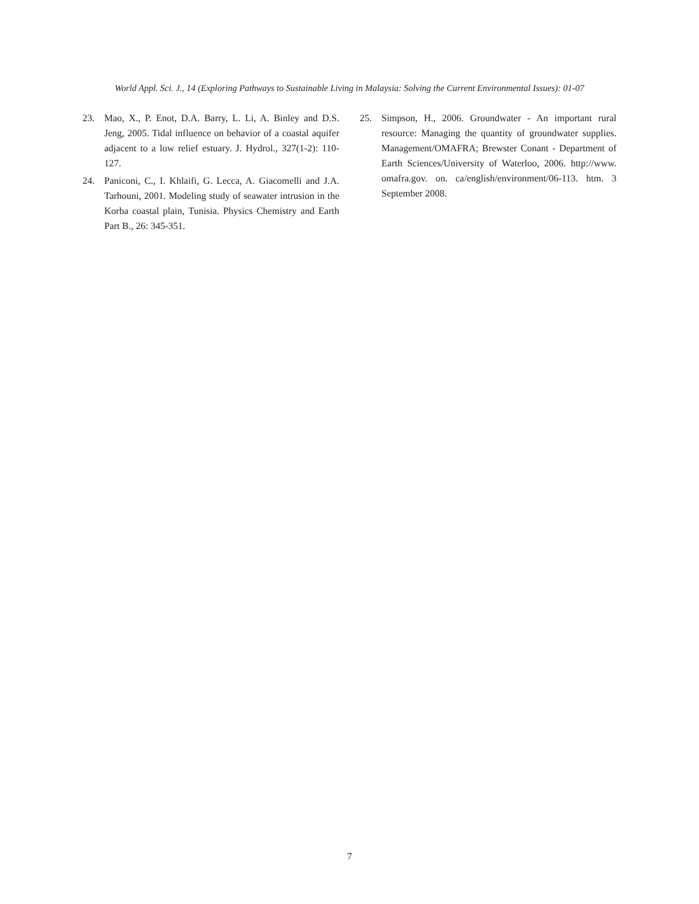World Appl. Sci. J., 14 (Exploring Pathways to Sustainable Living in Malaysia: Solving the Current Environmental Issues): 01-07
23. Mao, X., P. Enot, D.A. Barry, L. Li, A. Binley and D.S. Jeng, 2005. Tidal influence on behavior of a coastal aquifer adjacent to a low relief estuary. J. Hydrol., 327(1-2): 110-127.
24. Paniconi, C., I. Khlaifi, G. Lecca, A. Giacomelli and J.A. Tarhouni, 2001. Modeling study of seawater intrusion in the Korba coastal plain, Tunisia. Physics Chemistry and Earth Part B., 26: 345-351.
25. Simpson, H., 2006. Groundwater - An important rural resource: Managing the quantity of groundwater supplies. Management/OMAFRA; Brewster Conant - Department of Earth Sciences/University of Waterloo, 2006. http://www. omafra.gov. on. ca/english/environment/06-113. htm. 3 September 2008.
7